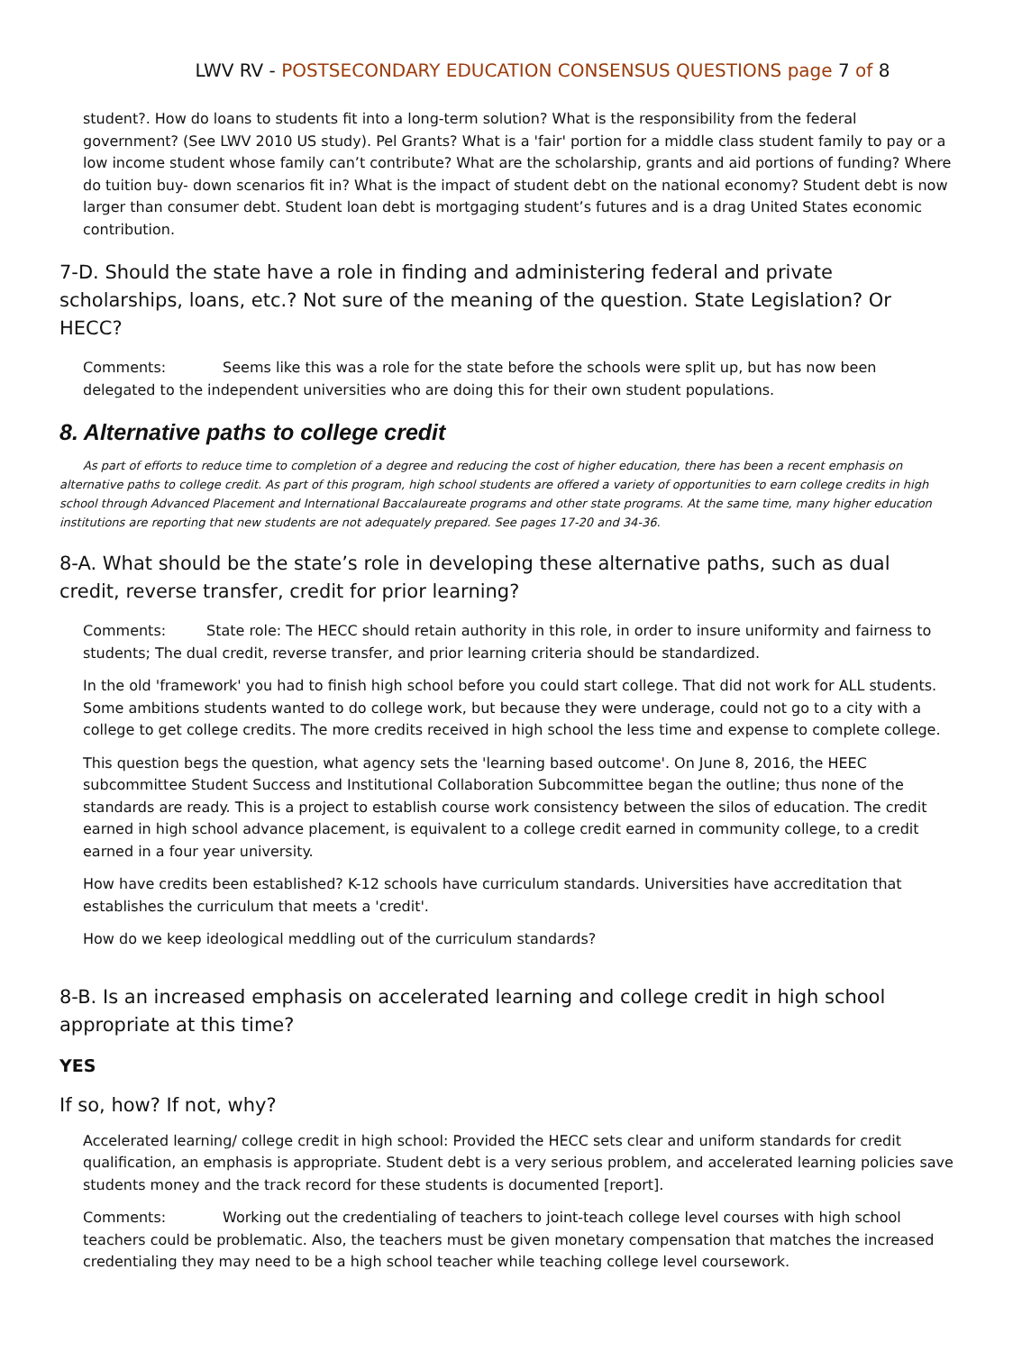LWV RV - POSTSECONDARY EDUCATION CONSENSUS QUESTIONS page 7 of 8
student?. How do loans to students fit into a long-term solution? What is the responsibility from the federal government? (See LWV 2010 US study). Pel Grants? What is a 'fair' portion for a middle class student family to pay or a low income student whose family can’t contribute? What are the scholarship, grants and aid portions of funding? Where do tuition buy- down scenarios fit in? What is the impact of student debt on the national economy? Student debt is now larger than consumer debt. Student loan debt is mortgaging student’s futures and is a drag United States economic contribution.
7-D. Should the state have a role in finding and administering federal and private scholarships, loans, etc.? Not sure of the meaning of the question. State Legislation? Or HECC?
Comments: Seems like this was a role for the state before the schools were split up, but has now been delegated to the independent universities who are doing this for their own student populations.
8. Alternative paths to college credit
As part of efforts to reduce time to completion of a degree and reducing the cost of higher education, there has been a recent emphasis on alternative paths to college credit. As part of this program, high school students are offered a variety of opportunities to earn college credits in high school through Advanced Placement and International Baccalaureate programs and other state programs. At the same time, many higher education institutions are reporting that new students are not adequately prepared. See pages 17-20 and 34-36.
8-A. What should be the state’s role in developing these alternative paths, such as dual credit, reverse transfer, credit for prior learning?
Comments: State role: The HECC should retain authority in this role, in order to insure uniformity and fairness to students; The dual credit, reverse transfer, and prior learning criteria should be standardized.
In the old 'framework' you had to finish high school before you could start college. That did not work for ALL students. Some ambitions students wanted to do college work, but because they were underage, could not go to a city with a college to get college credits. The more credits received in high school the less time and expense to complete college.
This question begs the question, what agency sets the 'learning based outcome'. On June 8, 2016, the HEEC subcommittee Student Success and Institutional Collaboration Subcommittee began the outline; thus none of the standards are ready. This is a project to establish course work consistency between the silos of education. The credit earned in high school advance placement, is equivalent to a college credit earned in community college, to a credit earned in a four year university.
How have credits been established? K-12 schools have curriculum standards. Universities have accreditation that establishes the curriculum that meets a 'credit'.
How do we keep ideological meddling out of the curriculum standards?
8-B. Is an increased emphasis on accelerated learning and college credit in high school appropriate at this time?
YES
If so, how? If not, why?
Accelerated learning/ college credit in high school: Provided the HECC sets clear and uniform standards for credit qualification, an emphasis is appropriate. Student debt is a very serious problem, and accelerated learning policies save students money and the track record for these students is documented [report].
Comments: Working out the credentialing of teachers to joint-teach college level courses with high school teachers could be problematic. Also, the teachers must be given monetary compensation that matches the increased credentialing they may need to be a high school teacher while teaching college level coursework.